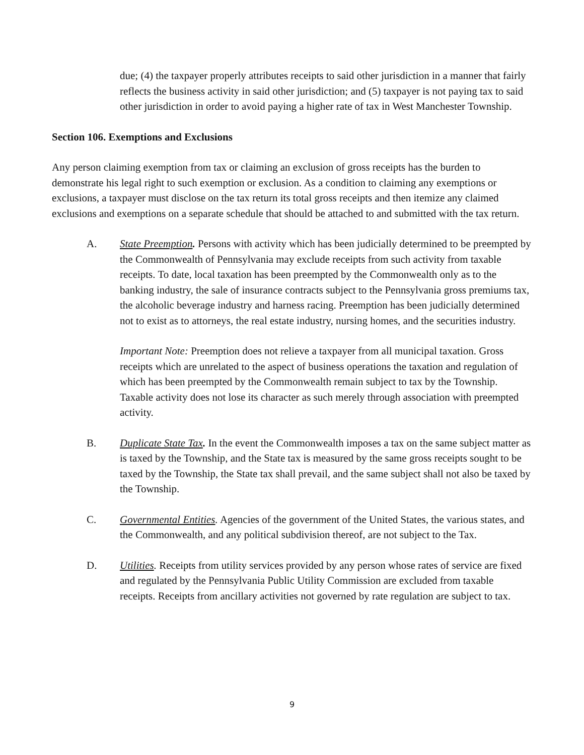due; (4) the taxpayer properly attributes receipts to said other jurisdiction in a manner that fairly reflects the business activity in said other jurisdiction; and (5) taxpayer is not paying tax to said other jurisdiction in order to avoid paying a higher rate of tax in West Manchester Township.
Section 106. Exemptions and Exclusions
Any person claiming exemption from tax or claiming an exclusion of gross receipts has the burden to demonstrate his legal right to such exemption or exclusion. As a condition to claiming any exemptions or exclusions, a taxpayer must disclose on the tax return its total gross receipts and then itemize any claimed exclusions and exemptions on a separate schedule that should be attached to and submitted with the tax return.
A. State Preemption. Persons with activity which has been judicially determined to be preempted by the Commonwealth of Pennsylvania may exclude receipts from such activity from taxable receipts. To date, local taxation has been preempted by the Commonwealth only as to the banking industry, the sale of insurance contracts subject to the Pennsylvania gross premiums tax, the alcoholic beverage industry and harness racing. Preemption has been judicially determined not to exist as to attorneys, the real estate industry, nursing homes, and the securities industry.
Important Note: Preemption does not relieve a taxpayer from all municipal taxation. Gross receipts which are unrelated to the aspect of business operations the taxation and regulation of which has been preempted by the Commonwealth remain subject to tax by the Township. Taxable activity does not lose its character as such merely through association with preempted activity.
B. Duplicate State Tax. In the event the Commonwealth imposes a tax on the same subject matter as is taxed by the Township, and the State tax is measured by the same gross receipts sought to be taxed by the Township, the State tax shall prevail, and the same subject shall not also be taxed by the Township.
C. Governmental Entities. Agencies of the government of the United States, the various states, and the Commonwealth, and any political subdivision thereof, are not subject to the Tax.
D. Utilities. Receipts from utility services provided by any person whose rates of service are fixed and regulated by the Pennsylvania Public Utility Commission are excluded from taxable receipts. Receipts from ancillary activities not governed by rate regulation are subject to tax.
9